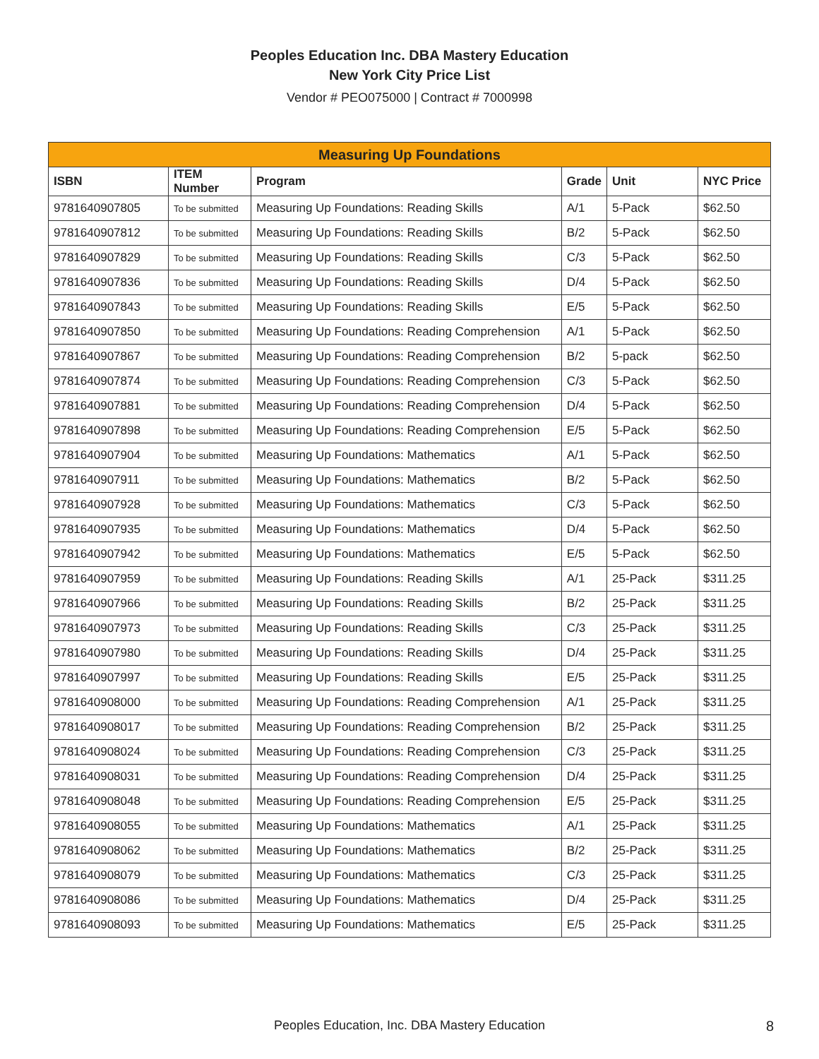Peoples Education Inc. DBA Mastery Education
New York City Price List
Vendor # PEO075000 | Contract # 7000998
| Measuring Up Foundations | | | | | |
| --- | --- | --- | --- | --- | --- |
| ISBN | ITEM Number | Program | Grade | Unit | NYC Price |
| 9781640907805 | To be submitted | Measuring Up Foundations: Reading Skills | A/1 | 5-Pack | $62.50 |
| 9781640907812 | To be submitted | Measuring Up Foundations: Reading Skills | B/2 | 5-Pack | $62.50 |
| 9781640907829 | To be submitted | Measuring Up Foundations: Reading Skills | C/3 | 5-Pack | $62.50 |
| 9781640907836 | To be submitted | Measuring Up Foundations: Reading Skills | D/4 | 5-Pack | $62.50 |
| 9781640907843 | To be submitted | Measuring Up Foundations: Reading Skills | E/5 | 5-Pack | $62.50 |
| 9781640907850 | To be submitted | Measuring Up Foundations: Reading Comprehension | A/1 | 5-Pack | $62.50 |
| 9781640907867 | To be submitted | Measuring Up Foundations: Reading Comprehension | B/2 | 5-pack | $62.50 |
| 9781640907874 | To be submitted | Measuring Up Foundations: Reading Comprehension | C/3 | 5-Pack | $62.50 |
| 9781640907881 | To be submitted | Measuring Up Foundations: Reading Comprehension | D/4 | 5-Pack | $62.50 |
| 9781640907898 | To be submitted | Measuring Up Foundations: Reading Comprehension | E/5 | 5-Pack | $62.50 |
| 9781640907904 | To be submitted | Measuring Up Foundations: Mathematics | A/1 | 5-Pack | $62.50 |
| 9781640907911 | To be submitted | Measuring Up Foundations: Mathematics | B/2 | 5-Pack | $62.50 |
| 9781640907928 | To be submitted | Measuring Up Foundations: Mathematics | C/3 | 5-Pack | $62.50 |
| 9781640907935 | To be submitted | Measuring Up Foundations: Mathematics | D/4 | 5-Pack | $62.50 |
| 9781640907942 | To be submitted | Measuring Up Foundations: Mathematics | E/5 | 5-Pack | $62.50 |
| 9781640907959 | To be submitted | Measuring Up Foundations: Reading Skills | A/1 | 25-Pack | $311.25 |
| 9781640907966 | To be submitted | Measuring Up Foundations: Reading Skills | B/2 | 25-Pack | $311.25 |
| 9781640907973 | To be submitted | Measuring Up Foundations: Reading Skills | C/3 | 25-Pack | $311.25 |
| 9781640907980 | To be submitted | Measuring Up Foundations: Reading Skills | D/4 | 25-Pack | $311.25 |
| 9781640907997 | To be submitted | Measuring Up Foundations: Reading Skills | E/5 | 25-Pack | $311.25 |
| 9781640908000 | To be submitted | Measuring Up Foundations: Reading Comprehension | A/1 | 25-Pack | $311.25 |
| 9781640908017 | To be submitted | Measuring Up Foundations: Reading Comprehension | B/2 | 25-Pack | $311.25 |
| 9781640908024 | To be submitted | Measuring Up Foundations: Reading Comprehension | C/3 | 25-Pack | $311.25 |
| 9781640908031 | To be submitted | Measuring Up Foundations: Reading Comprehension | D/4 | 25-Pack | $311.25 |
| 9781640908048 | To be submitted | Measuring Up Foundations: Reading Comprehension | E/5 | 25-Pack | $311.25 |
| 9781640908055 | To be submitted | Measuring Up Foundations: Mathematics | A/1 | 25-Pack | $311.25 |
| 9781640908062 | To be submitted | Measuring Up Foundations: Mathematics | B/2 | 25-Pack | $311.25 |
| 9781640908079 | To be submitted | Measuring Up Foundations: Mathematics | C/3 | 25-Pack | $311.25 |
| 9781640908086 | To be submitted | Measuring Up Foundations: Mathematics | D/4 | 25-Pack | $311.25 |
| 9781640908093 | To be submitted | Measuring Up Foundations: Mathematics | E/5 | 25-Pack | $311.25 |
Peoples Education, Inc. DBA Mastery Education 8